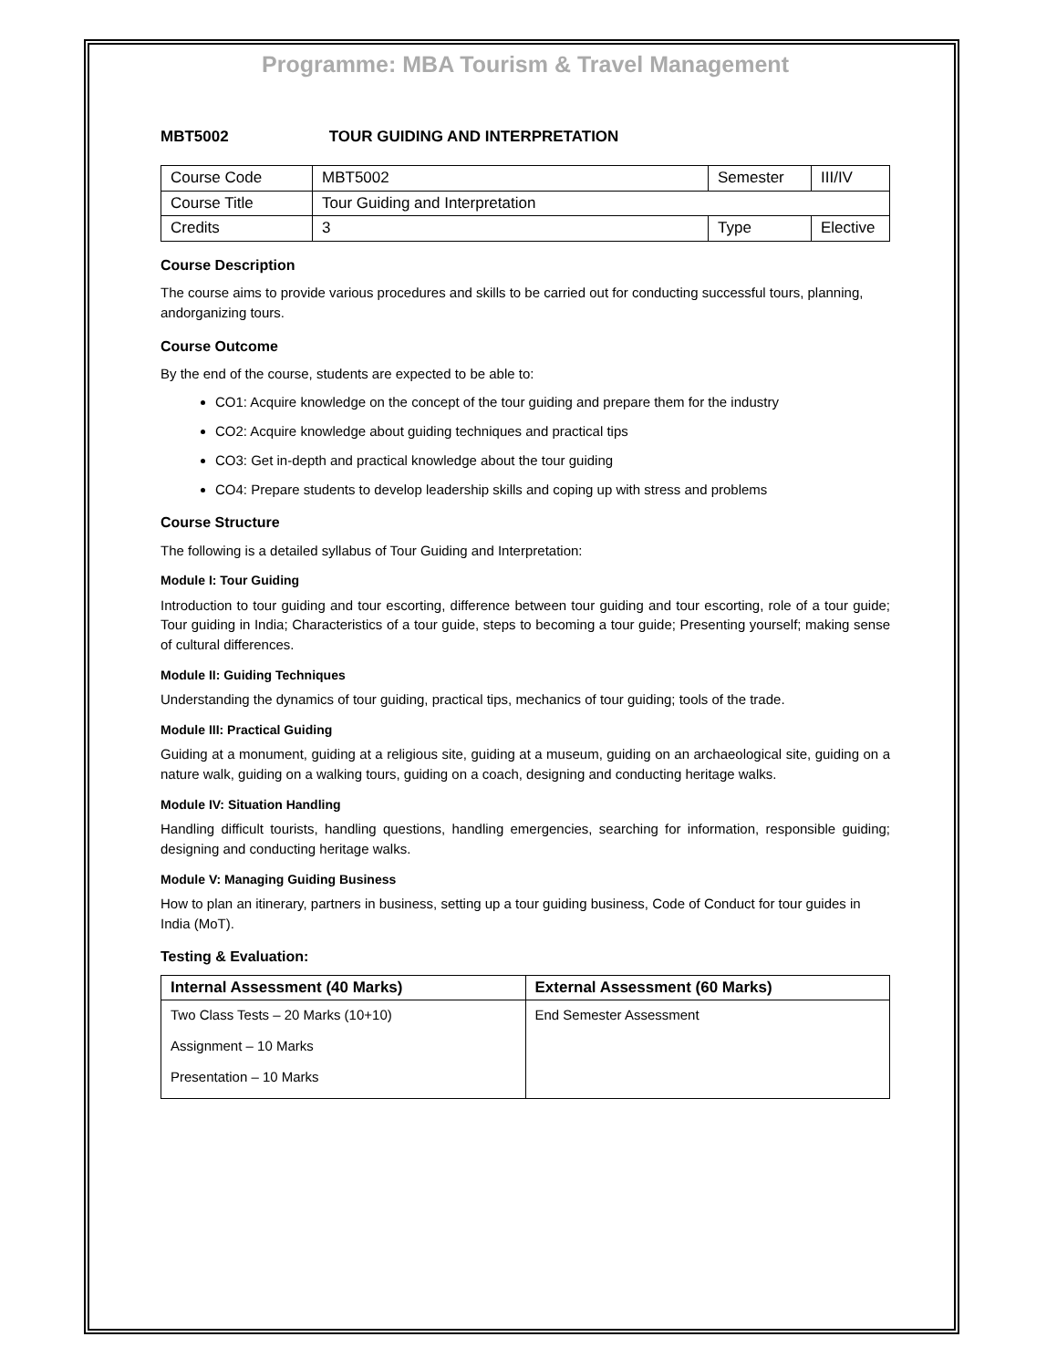Programme: MBA Tourism & Travel Management
MBT5002 TOUR GUIDING AND INTERPRETATION
| Course Code | MBT5002 | Semester | III/IV |
| Course Title | Tour Guiding and Interpretation | | |
| Credits | 3 | Type | Elective |
Course Description
The course aims to provide various procedures and skills to be carried out for conducting successful tours, planning, andorganizing tours.
Course Outcome
By the end of the course, students are expected to be able to:
CO1: Acquire knowledge on the concept of the tour guiding and prepare them for the industry
CO2: Acquire knowledge about guiding techniques and practical tips
CO3: Get in-depth and practical knowledge about the tour guiding
CO4: Prepare students to develop leadership skills and coping up with stress and problems
Course Structure
The following is a detailed syllabus of Tour Guiding and Interpretation:
Module I: Tour Guiding
Introduction to tour guiding and tour escorting, difference between tour guiding and tour escorting, role of a tour guide; Tour guiding in India; Characteristics of a tour guide, steps to becoming a tour guide; Presenting yourself; making sense of cultural differences.
Module II: Guiding Techniques
Understanding the dynamics of tour guiding, practical tips, mechanics of tour guiding; tools of the trade.
Module III: Practical Guiding
Guiding at a monument, guiding at a religious site, guiding at a museum, guiding on an archaeological site, guiding on a nature walk, guiding on a walking tours, guiding on a coach, designing and conducting heritage walks.
Module IV: Situation Handling
Handling difficult tourists, handling questions, handling emergencies, searching for information, responsible guiding; designing and conducting heritage walks.
Module V: Managing Guiding Business
How to plan an itinerary, partners in business, setting up a tour guiding business, Code of Conduct for tour guides in India (MoT).
Testing & Evaluation:
| Internal Assessment (40 Marks) | External Assessment (60 Marks) |
| --- | --- |
| Two Class Tests – 20 Marks (10+10) Assignment – 10 Marks Presentation – 10 Marks | End Semester Assessment |